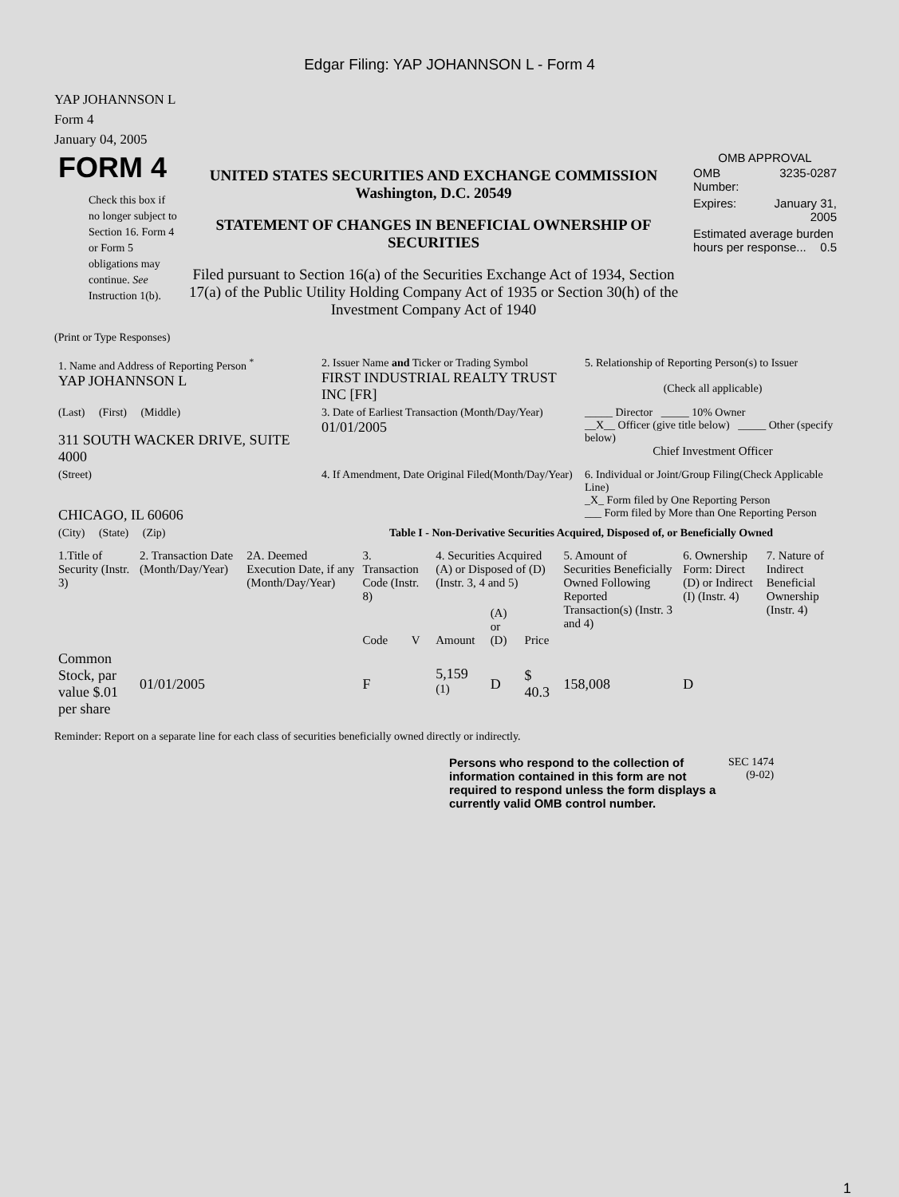Edgar Filing: YAP JOHANNSON L - Form 4
YAP JOHANNSON L
Form 4
January 04, 2005
| FORM 4 Check this box if no longer subject to Section 16. Form 4 or Form 5 obligations may continue. See Instruction 1(b). | UNITED STATES SECURITIES AND EXCHANGE COMMISSION Washington, D.C. 20549 STATEMENT OF CHANGES IN BENEFICIAL OWNERSHIP OF SECURITIES Filed pursuant to Section 16(a) of the Securities Exchange Act of 1934, Section 17(a) of the Public Utility Holding Company Act of 1935 or Section 30(h) of the Investment Company Act of 1940 | OMB APPROVAL / OMB Number: / 3235-0287 / / Expires: / January 31, 2005 / / Estimated average burden hours per response... 0.5 / / |
(Print or Type Responses)
| 1. Name and Address of Reporting Person <sup>*</sup> YAP JOHANNSON L | 2. Issuer Name and Ticker or Trading Symbol FIRST INDUSTRIAL REALTY TRUST INC [FR] | 5. Relationship of Reporting Person(s) to Issuer (Check all applicable) |
| (Last) (First) (Middle) 311 SOUTH WACKER DRIVE, SUITE 4000 | 3. Date of Earliest Transaction (Month/Day/Year) 01/01/2005 | _____ Director _____ 10% Owner __X__ Officer (give title below) _____ Other (specify below) Chief Investment Officer |
| (Street) CHICAGO, IL 60606 | 4. If Amendment, Date Original Filed(Month/Day/Year) | 6. Individual or Joint/Group Filing(Check Applicable Line) _X_ Form filed by One Reporting Person ___ Form filed by More than One Reporting Person |
| (City) (State) (Zip) | Table I - Non-Derivative Securities Acquired, Disposed of, or Beneficially Owned | |
| 1.Title of Security (Instr. 3) | 2. Transaction Date (Month/Day/Year) | 2A. Deemed Execution Date, if any (Month/Day/Year) | 3. Transaction Code (Instr. 8) | | 4. Securities Acquired (A) or Disposed of (D) (Instr. 3, 4 and 5) | | | 5. Amount of Securities Beneficially Owned Following Reported Transaction(s) (Instr. 3 and 4) | 6. Ownership Form: Direct (D) or Indirect (I) (Instr. 4) | 7. Nature of Indirect Beneficial Ownership (Instr. 4) |
| --- | --- | --- | --- | --- | --- | --- | --- | --- | --- | --- |
| | | | Code | V | Amount | (A) or (D) | Price | | | |
| Common Stock, par value $.01 per share | 01/01/2005 | | F | | 5,159 <sup>(1)</sup> | D | $ 40.3 | 158,008 | D | |
Reminder: Report on a separate line for each class of securities beneficially owned directly or indirectly.
| Persons who respond to the collection of information contained in this form are not required to respond unless the form displays a currently valid OMB control number. | SEC 1474 (9-02) |
1